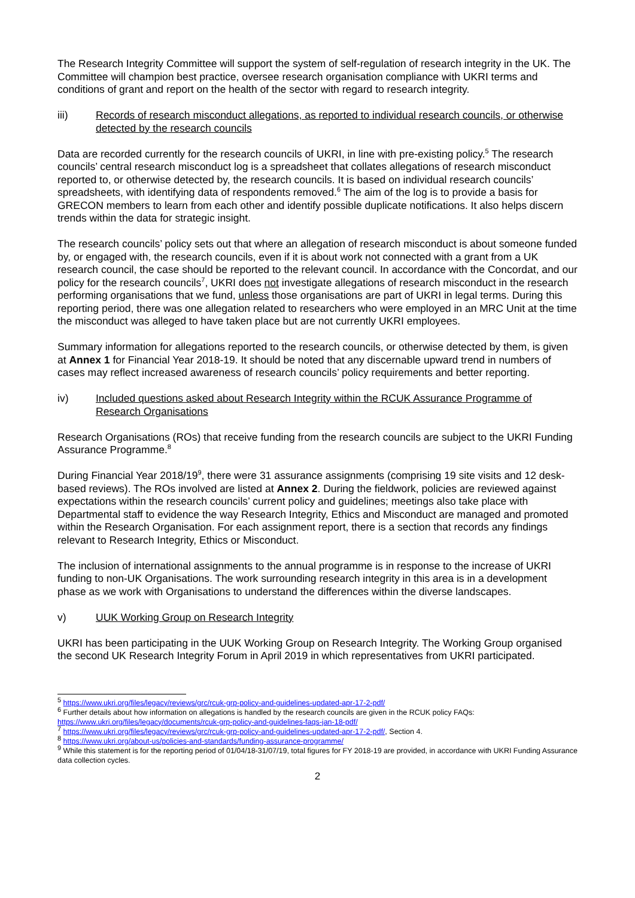The Research Integrity Committee will support the system of self-regulation of research integrity in the UK. The Committee will champion best practice, oversee research organisation compliance with UKRI terms and conditions of grant and report on the health of the sector with regard to research integrity.
iii) Records of research misconduct allegations, as reported to individual research councils, or otherwise detected by the research councils
Data are recorded currently for the research councils of UKRI, in line with pre-existing policy.<sup>5</sup> The research councils’ central research misconduct log is a spreadsheet that collates allegations of research misconduct reported to, or otherwise detected by, the research councils. It is based on individual research councils’ spreadsheets, with identifying data of respondents removed.<sup>6</sup> The aim of the log is to provide a basis for GRECON members to learn from each other and identify possible duplicate notifications. It also helps discern trends within the data for strategic insight.
The research councils’ policy sets out that where an allegation of research misconduct is about someone funded by, or engaged with, the research councils, even if it is about work not connected with a grant from a UK research council, the case should be reported to the relevant council. In accordance with the Concordat, and our policy for the research councils<sup>7</sup>, UKRI does not investigate allegations of research misconduct in the research performing organisations that we fund, unless those organisations are part of UKRI in legal terms. During this reporting period, there was one allegation related to researchers who were employed in an MRC Unit at the time the misconduct was alleged to have taken place but are not currently UKRI employees.
Summary information for allegations reported to the research councils, or otherwise detected by them, is given at Annex 1 for Financial Year 2018-19. It should be noted that any discernable upward trend in numbers of cases may reflect increased awareness of research councils’ policy requirements and better reporting.
iv) Included questions asked about Research Integrity within the RCUK Assurance Programme of Research Organisations
Research Organisations (ROs) that receive funding from the research councils are subject to the UKRI Funding Assurance Programme.<sup>8</sup>
During Financial Year 2018/19<sup>9</sup>, there were 31 assurance assignments (comprising 19 site visits and 12 desk-based reviews). The ROs involved are listed at Annex 2. During the fieldwork, policies are reviewed against expectations within the research councils’ current policy and guidelines; meetings also take place with Departmental staff to evidence the way Research Integrity, Ethics and Misconduct are managed and promoted within the Research Organisation. For each assignment report, there is a section that records any findings relevant to Research Integrity, Ethics or Misconduct.
The inclusion of international assignments to the annual programme is in response to the increase of UKRI funding to non-UK Organisations. The work surrounding research integrity in this area is in a development phase as we work with Organisations to understand the differences within the diverse landscapes.
v) UUK Working Group on Research Integrity
UKRI has been participating in the UUK Working Group on Research Integrity. The Working Group organised the second UK Research Integrity Forum in April 2019 in which representatives from UKRI participated.
<sup>5</sup> https://www.ukri.org/files/legacy/reviews/grc/rcuk-grp-policy-and-guidelines-updated-apr-17-2-pdf/
<sup>6</sup> Further details about how information on allegations is handled by the research councils are given in the RCUK policy FAQs: https://www.ukri.org/files/legacy/documents/rcuk-grp-policy-and-guidelines-faqs-jan-18-pdf/
<sup>7</sup> https://www.ukri.org/files/legacy/reviews/grc/rcuk-grp-policy-and-guidelines-updated-apr-17-2-pdf/, Section 4.
<sup>8</sup> https://www.ukri.org/about-us/policies-and-standards/funding-assurance-programme/
<sup>9</sup> While this statement is for the reporting period of 01/04/18-31/07/19, total figures for FY 2018-19 are provided, in accordance with UKRI Funding Assurance data collection cycles.
2